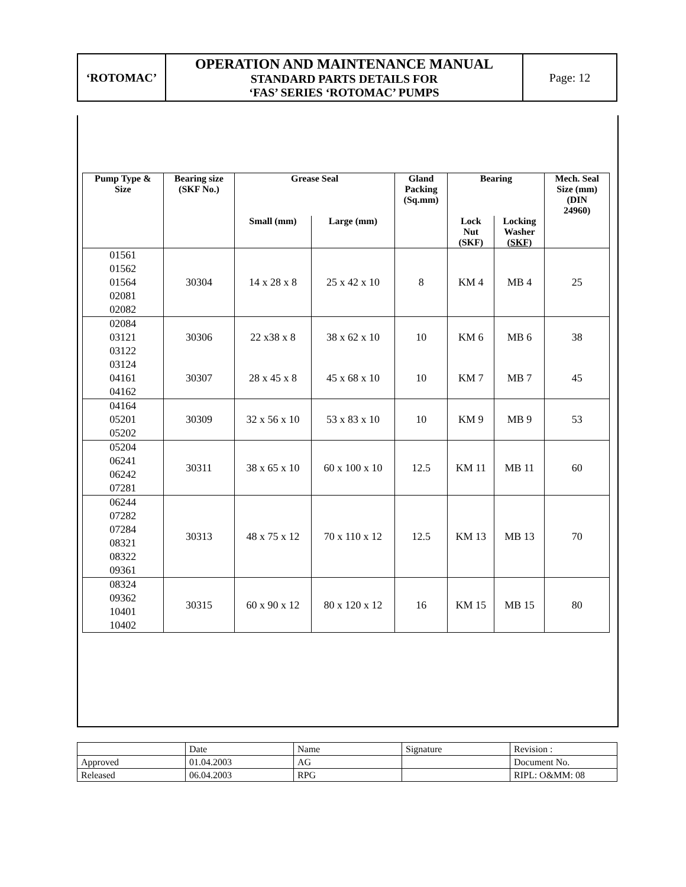| ‘ROTOMAC’ | OPERATION AND MAINTENANCE MANUAL STANDARD PARTS DETAILS FOR ‘FAS’ SERIES ‘ROTOMAC’ PUMPS | Page: 12 |
| Pump Type & Size | Bearing size (SKF No.) | Grease Seal | | Gland Packing (Sq.mm) | Bearing | | Mech. Seal Size (mm) (DIN 24960) |
| --- | --- | --- | --- | --- | --- | --- | --- |
| | | Small (mm) | Large (mm) | | Lock Nut (SKF) | Locking Washer (SKF) | |
| 01561 01562 01564 02081 02082 | 30304 | 14 x 28 x 8 | 25 x 42 x 10 | 8 | KM 4 | MB 4 | 25 |
| 02084 03121 03122 | 30306 | 22 x38 x 8 | 38 x 62 x 10 | 10 | KM 6 | MB 6 | 38 |
| 03124 04161 04162 | 30307 | 28 x 45 x 8 | 45 x 68 x 10 | 10 | KM 7 | MB 7 | 45 |
| 04164 05201 05202 | 30309 | 32 x 56 x 10 | 53 x 83 x 10 | 10 | KM 9 | MB 9 | 53 |
| 05204 06241 06242 07281 | 30311 | 38 x 65 x 10 | 60 x 100 x 10 | 12.5 | KM 11 | MB 11 | 60 |
| 06244 07282 07284 08321 08322 09361 | 30313 | 48 x 75 x 12 | 70 x 110 x 12 | 12.5 | KM 13 | MB 13 | 70 |
| 08324 09362 10401 10402 | 30315 | 60 x 90 x 12 | 80 x 120 x 12 | 16 | KM 15 | MB 15 | 80 |
| | Date | Name | Signature | Revision : |
| Approved | 01.04.2003 | AG | | Document No. |
| Released | 06.04.2003 | RPG | | RIPL: O&MM: 08 |